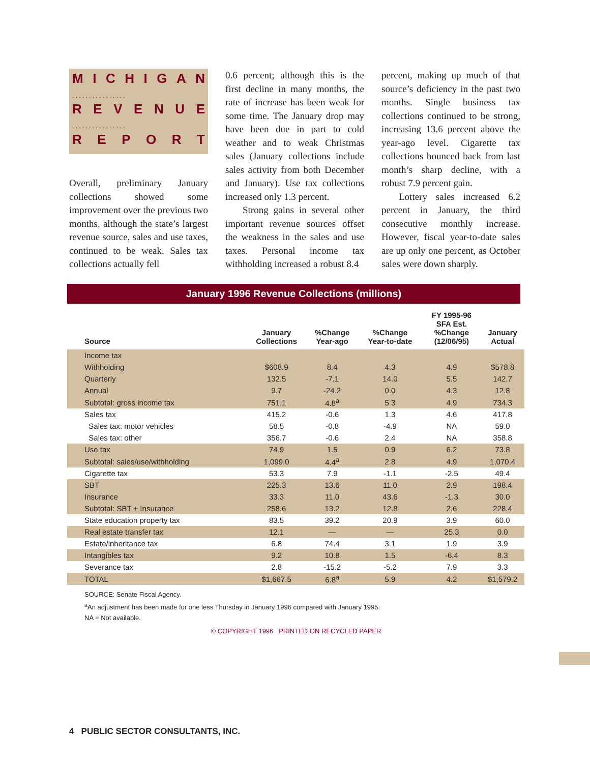MICHIGAN
. . . . . . . . . . . . . . . .
REVENUE
. . . . . . . . . . . . . . . .
REPORT
Overall, preliminary January collections showed some improvement over the previous two months, although the state’s largest revenue source, sales and use taxes, continued to be weak. Sales tax collections actually fell
0.6 percent; although this is the first decline in many months, the rate of increase has been weak for some time. The January drop may have been due in part to cold weather and to weak Christmas sales (January collections include sales activity from both December and January). Use tax collections increased only 1.3 percent.
Strong gains in several other important revenue sources offset the weakness in the sales and use taxes. Personal income tax withholding increased a robust 8.4
percent, making up much of that source’s deficiency in the past two months. Single business tax collections continued to be strong, increasing 13.6 percent above the year-ago level. Cigarette tax collections bounced back from last month’s sharp decline, with a robust 7.9 percent gain.
Lottery sales increased 6.2 percent in January, the third consecutive monthly increase. However, fiscal year-to-date sales are up only one percent, as October sales were down sharply.
January 1996 Revenue Collections (millions)
| Source | January Collections | %Change Year-ago | %Change Year-to-date | FY 1995-96 SFA Est. %Change (12/06/95) | January Actual |
| --- | --- | --- | --- | --- | --- |
| Income tax | | | | | |
| Withholding | $608.9 | 8.4 | 4.3 | 4.9 | $578.8 |
| Quarterly | 132.5 | -7.1 | 14.0 | 5.5 | 142.7 |
| Annual | 9.7 | -24.2 | 0.0 | 4.3 | 12.8 |
| Subtotal: gross income tax | 751.1 | 4.8<sup>a</sup> | 5.3 | 4.9 | 734.3 |
| Sales tax | 415.2 | -0.6 | 1.3 | 4.6 | 417.8 |
| Sales tax: motor vehicles | 58.5 | -0.8 | -4.9 | NA | 59.0 |
| Sales tax: other | 356.7 | -0.6 | 2.4 | NA | 358.8 |
| Use tax | 74.9 | 1.5 | 0.9 | 6.2 | 73.8 |
| Subtotal: sales/use/withholding | 1,099.0 | 4.4<sup>a</sup> | 2.8 | 4.9 | 1,070.4 |
| Cigarette tax | 53.3 | 7.9 | -1.1 | -2.5 | 49.4 |
| SBT | 225.3 | 13.6 | 11.0 | 2.9 | 198.4 |
| Insurance | 33.3 | 11.0 | 43.6 | -1.3 | 30.0 |
| Subtotal: SBT + Insurance | 258.6 | 13.2 | 12.8 | 2.6 | 228.4 |
| State education property tax | 83.5 | 39.2 | 20.9 | 3.9 | 60.0 |
| Real estate transfer tax | 12.1 | — | — | 25.3 | 0.0 |
| Estate/inheritance tax | 6.8 | 74.4 | 3.1 | 1.9 | 3.9 |
| Intangibles tax | 9.2 | 10.8 | 1.5 | -6.4 | 8.3 |
| Severance tax | 2.8 | -15.2 | -5.2 | 7.9 | 3.3 |
| TOTAL | $1,667.5 | 6.8<sup>a</sup> | 5.9 | 4.2 | $1,579.2 |
SOURCE: Senate Fiscal Agency.
<sup>a</sup> An adjustment has been made for one less Thursday in January 1996 compared with January 1995.
NA = Not available.
© COPYRIGHT 1996 PRINTED ON RECYCLED PAPER
4 PUBLIC SECTOR CONSULTANTS, INC.